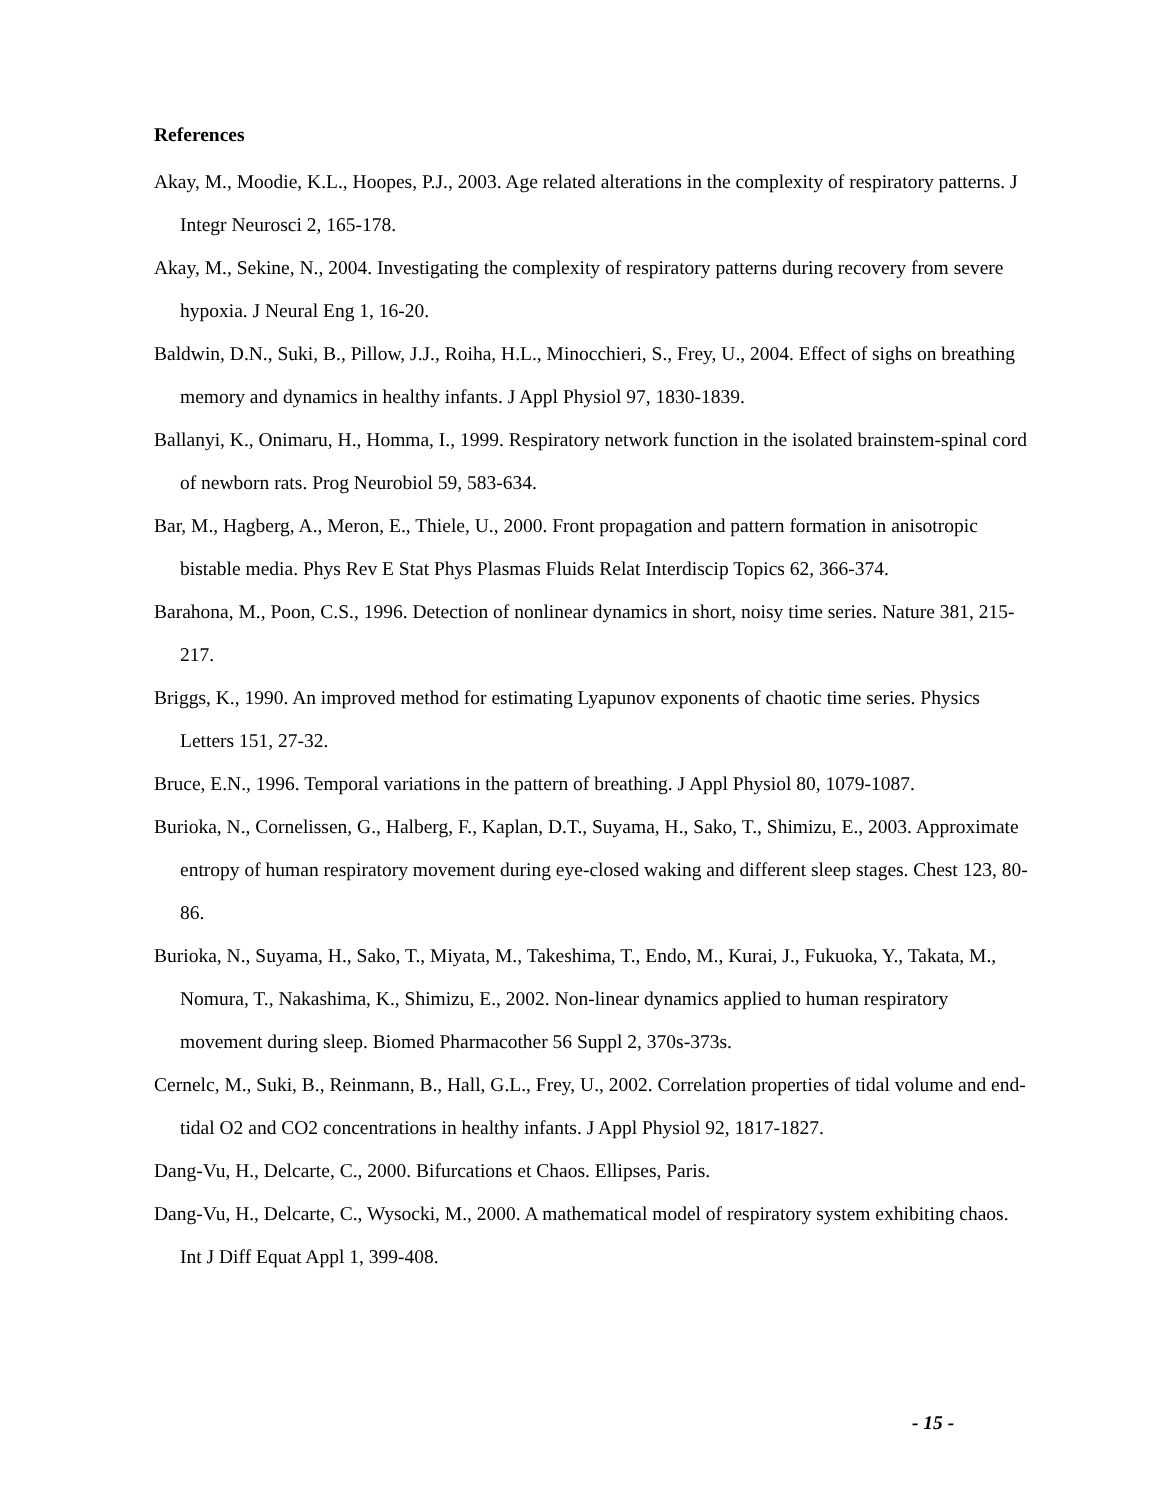References
Akay, M., Moodie, K.L., Hoopes, P.J., 2003. Age related alterations in the complexity of respiratory patterns. J Integr Neurosci 2, 165-178.
Akay, M., Sekine, N., 2004. Investigating the complexity of respiratory patterns during recovery from severe hypoxia. J Neural Eng 1, 16-20.
Baldwin, D.N., Suki, B., Pillow, J.J., Roiha, H.L., Minocchieri, S., Frey, U., 2004. Effect of sighs on breathing memory and dynamics in healthy infants. J Appl Physiol 97, 1830-1839.
Ballanyi, K., Onimaru, H., Homma, I., 1999. Respiratory network function in the isolated brainstem-spinal cord of newborn rats. Prog Neurobiol 59, 583-634.
Bar, M., Hagberg, A., Meron, E., Thiele, U., 2000. Front propagation and pattern formation in anisotropic bistable media. Phys Rev E Stat Phys Plasmas Fluids Relat Interdiscip Topics 62, 366-374.
Barahona, M., Poon, C.S., 1996. Detection of nonlinear dynamics in short, noisy time series. Nature 381, 215-217.
Briggs, K., 1990. An improved method for estimating Lyapunov exponents of chaotic time series. Physics Letters 151, 27-32.
Bruce, E.N., 1996. Temporal variations in the pattern of breathing. J Appl Physiol 80, 1079-1087.
Burioka, N., Cornelissen, G., Halberg, F., Kaplan, D.T., Suyama, H., Sako, T., Shimizu, E., 2003. Approximate entropy of human respiratory movement during eye-closed waking and different sleep stages. Chest 123, 80-86.
Burioka, N., Suyama, H., Sako, T., Miyata, M., Takeshima, T., Endo, M., Kurai, J., Fukuoka, Y., Takata, M., Nomura, T., Nakashima, K., Shimizu, E., 2002. Non-linear dynamics applied to human respiratory movement during sleep. Biomed Pharmacother 56 Suppl 2, 370s-373s.
Cernelc, M., Suki, B., Reinmann, B., Hall, G.L., Frey, U., 2002. Correlation properties of tidal volume and end-tidal O2 and CO2 concentrations in healthy infants. J Appl Physiol 92, 1817-1827.
Dang-Vu, H., Delcarte, C., 2000. Bifurcations et Chaos. Ellipses, Paris.
Dang-Vu, H., Delcarte, C., Wysocki, M., 2000. A mathematical model of respiratory system exhibiting chaos. Int J Diff Equat Appl 1, 399-408.
- 15 -